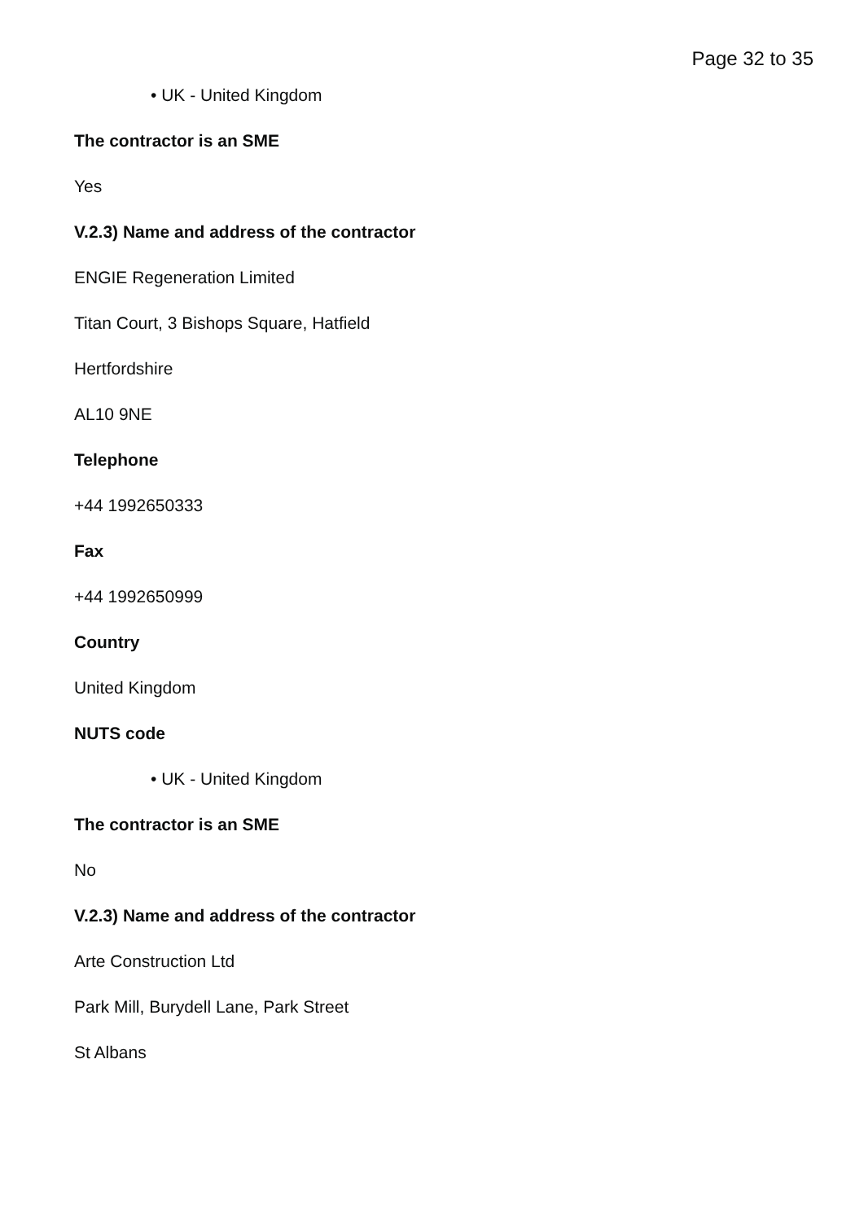Page 32 to 35
• UK - United Kingdom
The contractor is an SME
Yes
V.2.3) Name and address of the contractor
ENGIE Regeneration Limited
Titan Court, 3 Bishops Square, Hatfield
Hertfordshire
AL10 9NE
Telephone
+44 1992650333
Fax
+44 1992650999
Country
United Kingdom
NUTS code
• UK - United Kingdom
The contractor is an SME
No
V.2.3) Name and address of the contractor
Arte Construction Ltd
Park Mill, Burydell Lane, Park Street
St Albans